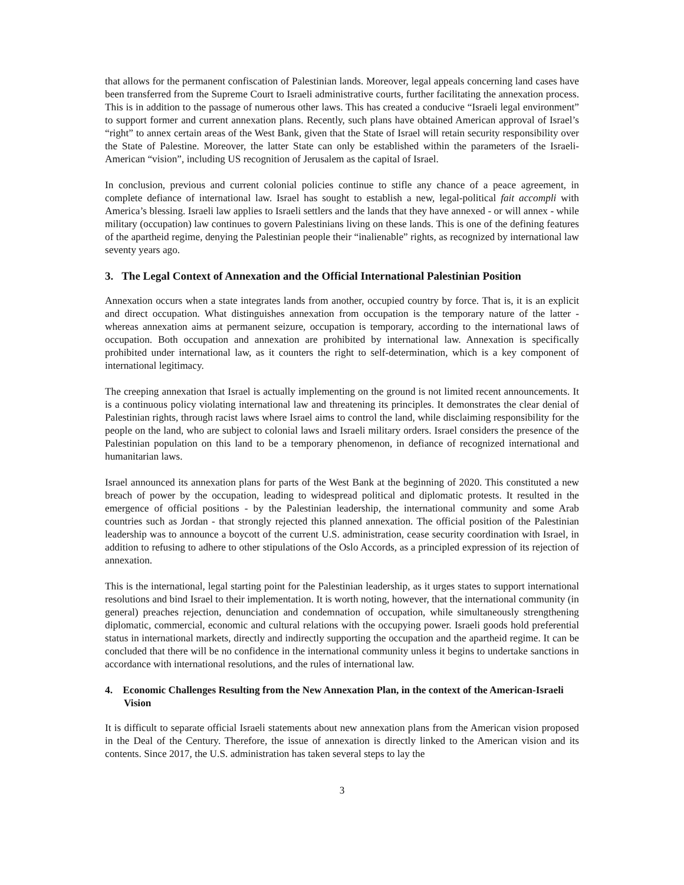that allows for the permanent confiscation of Palestinian lands. Moreover, legal appeals concerning land cases have been transferred from the Supreme Court to Israeli administrative courts, further facilitating the annexation process. This is in addition to the passage of numerous other laws. This has created a conducive “Israeli legal environment” to support former and current annexation plans. Recently, such plans have obtained American approval of Israel’s “right” to annex certain areas of the West Bank, given that the State of Israel will retain security responsibility over the State of Palestine. Moreover, the latter State can only be established within the parameters of the Israeli-American “vision”, including US recognition of Jerusalem as the capital of Israel.
In conclusion, previous and current colonial policies continue to stifle any chance of a peace agreement, in complete defiance of international law. Israel has sought to establish a new, legal-political fait accompli with America’s blessing. Israeli law applies to Israeli settlers and the lands that they have annexed - or will annex - while military (occupation) law continues to govern Palestinians living on these lands. This is one of the defining features of the apartheid regime, denying the Palestinian people their “inalienable” rights, as recognized by international law seventy years ago.
3. The Legal Context of Annexation and the Official International Palestinian Position
Annexation occurs when a state integrates lands from another, occupied country by force. That is, it is an explicit and direct occupation. What distinguishes annexation from occupation is the temporary nature of the latter - whereas annexation aims at permanent seizure, occupation is temporary, according to the international laws of occupation. Both occupation and annexation are prohibited by international law. Annexation is specifically prohibited under international law, as it counters the right to self-determination, which is a key component of international legitimacy.
The creeping annexation that Israel is actually implementing on the ground is not limited recent announcements. It is a continuous policy violating international law and threatening its principles. It demonstrates the clear denial of Palestinian rights, through racist laws where Israel aims to control the land, while disclaiming responsibility for the people on the land, who are subject to colonial laws and Israeli military orders. Israel considers the presence of the Palestinian population on this land to be a temporary phenomenon, in defiance of recognized international and humanitarian laws.
Israel announced its annexation plans for parts of the West Bank at the beginning of 2020. This constituted a new breach of power by the occupation, leading to widespread political and diplomatic protests. It resulted in the emergence of official positions - by the Palestinian leadership, the international community and some Arab countries such as Jordan - that strongly rejected this planned annexation. The official position of the Palestinian leadership was to announce a boycott of the current U.S. administration, cease security coordination with Israel, in addition to refusing to adhere to other stipulations of the Oslo Accords, as a principled expression of its rejection of annexation.
This is the international, legal starting point for the Palestinian leadership, as it urges states to support international resolutions and bind Israel to their implementation. It is worth noting, however, that the international community (in general) preaches rejection, denunciation and condemnation of occupation, while simultaneously strengthening diplomatic, commercial, economic and cultural relations with the occupying power. Israeli goods hold preferential status in international markets, directly and indirectly supporting the occupation and the apartheid regime. It can be concluded that there will be no confidence in the international community unless it begins to undertake sanctions in accordance with international resolutions, and the rules of international law.
4. Economic Challenges Resulting from the New Annexation Plan, in the context of the American-Israeli Vision
It is difficult to separate official Israeli statements about new annexation plans from the American vision proposed in the Deal of the Century. Therefore, the issue of annexation is directly linked to the American vision and its contents. Since 2017, the U.S. administration has taken several steps to lay the
3